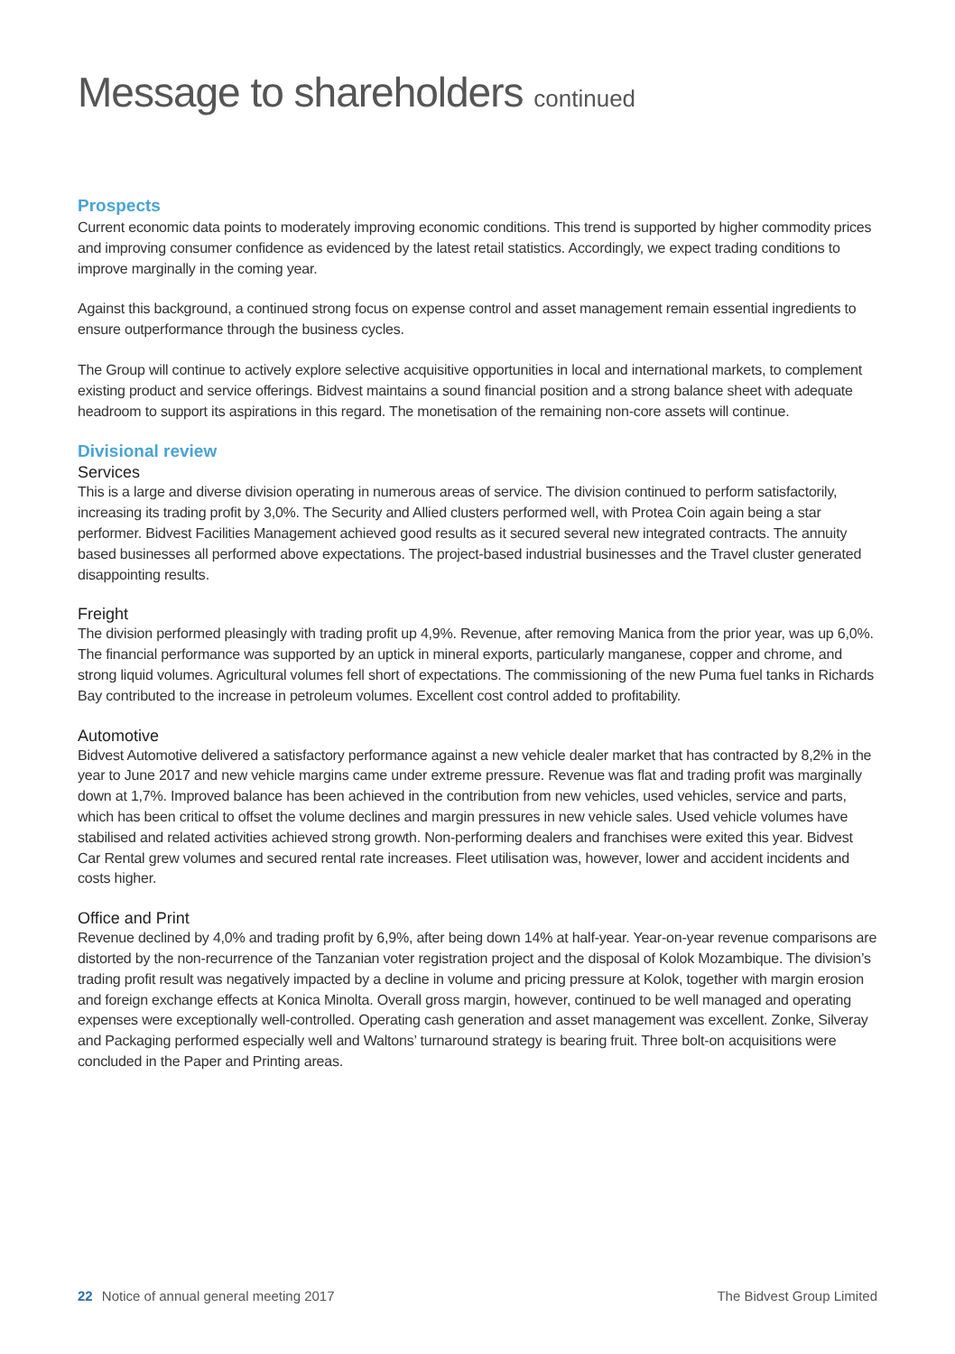Message to shareholders continued
Prospects
Current economic data points to moderately improving economic conditions. This trend is supported by higher commodity prices and improving consumer confidence as evidenced by the latest retail statistics. Accordingly, we expect trading conditions to improve marginally in the coming year.
Against this background, a continued strong focus on expense control and asset management remain essential ingredients to ensure outperformance through the business cycles.
The Group will continue to actively explore selective acquisitive opportunities in local and international markets, to complement existing product and service offerings. Bidvest maintains a sound financial position and a strong balance sheet with adequate headroom to support its aspirations in this regard. The monetisation of the remaining non-core assets will continue.
Divisional review
Services
This is a large and diverse division operating in numerous areas of service. The division continued to perform satisfactorily, increasing its trading profit by 3,0%. The Security and Allied clusters performed well, with Protea Coin again being a star performer. Bidvest Facilities Management achieved good results as it secured several new integrated contracts. The annuity based businesses all performed above expectations. The project-based industrial businesses and the Travel cluster generated disappointing results.
Freight
The division performed pleasingly with trading profit up 4,9%. Revenue, after removing Manica from the prior year, was up 6,0%. The financial performance was supported by an uptick in mineral exports, particularly manganese, copper and chrome, and strong liquid volumes. Agricultural volumes fell short of expectations. The commissioning of the new Puma fuel tanks in Richards Bay contributed to the increase in petroleum volumes. Excellent cost control added to profitability.
Automotive
Bidvest Automotive delivered a satisfactory performance against a new vehicle dealer market that has contracted by 8,2% in the year to June 2017 and new vehicle margins came under extreme pressure. Revenue was flat and trading profit was marginally down at 1,7%. Improved balance has been achieved in the contribution from new vehicles, used vehicles, service and parts, which has been critical to offset the volume declines and margin pressures in new vehicle sales. Used vehicle volumes have stabilised and related activities achieved strong growth. Non-performing dealers and franchises were exited this year. Bidvest Car Rental grew volumes and secured rental rate increases. Fleet utilisation was, however, lower and accident incidents and costs higher.
Office and Print
Revenue declined by 4,0% and trading profit by 6,9%, after being down 14% at half-year. Year-on-year revenue comparisons are distorted by the non-recurrence of the Tanzanian voter registration project and the disposal of Kolok Mozambique. The division’s trading profit result was negatively impacted by a decline in volume and pricing pressure at Kolok, together with margin erosion and foreign exchange effects at Konica Minolta. Overall gross margin, however, continued to be well managed and operating expenses were exceptionally well-controlled. Operating cash generation and asset management was excellent. Zonke, Silveray and Packaging performed especially well and Waltons’ turnaround strategy is bearing fruit. Three bolt-on acquisitions were concluded in the Paper and Printing areas.
22 Notice of annual general meeting 2017 The Bidvest Group Limited